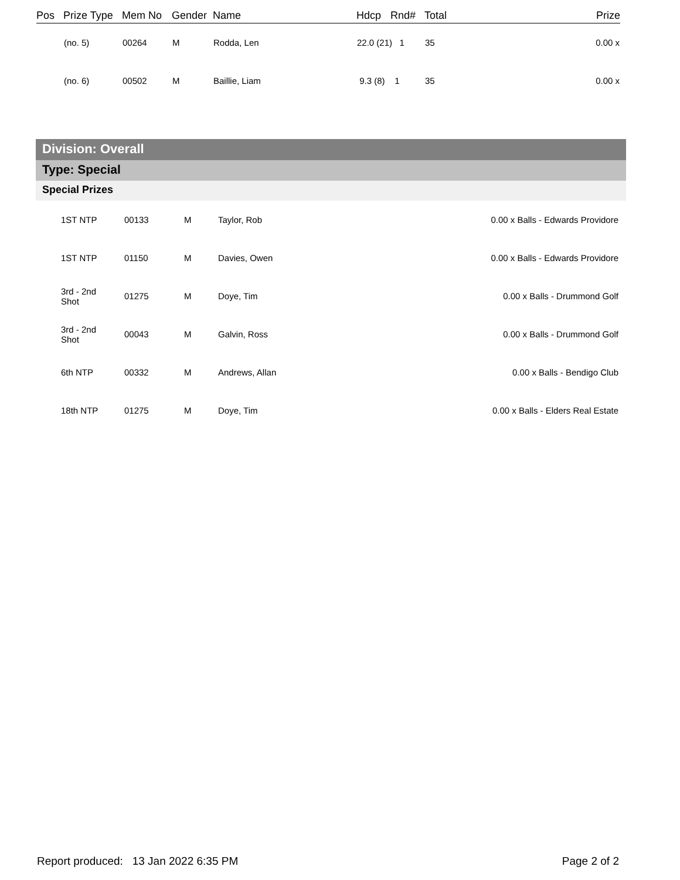| Pos | Prize Type | Mem No | Gender | Name | Hdcp | Rnd# | Total | Prize |
| --- | --- | --- | --- | --- | --- | --- | --- | --- |
| | (no. 5) | 00264 | M | Rodda, Len | 22.0 (21) 1 | | 35 | 0.00 x |
| | (no. 6) | 00502 | M | Baillie, Liam | 9.3 (8) 1 | | 35 | 0.00 x |
Division: Overall
Type: Special
Special Prizes
| | 1ST NTP | 00133 | M | Taylor, Rob | 0.00 x Balls - Edwards Providore |
| | 1ST NTP | 01150 | M | Davies, Owen | 0.00 x Balls - Edwards Providore |
| | 3rd - 2nd Shot | 01275 | M | Doye, Tim | 0.00 x Balls - Drummond Golf |
| | 3rd - 2nd Shot | 00043 | M | Galvin, Ross | 0.00 x Balls - Drummond Golf |
| | 6th NTP | 00332 | M | Andrews, Allan | 0.00 x Balls - Bendigo Club |
| | 18th NTP | 01275 | M | Doye, Tim | 0.00 x Balls - Elders Real Estate |
Report produced: 13 Jan 2022 6:35 PM Page 2 of 2